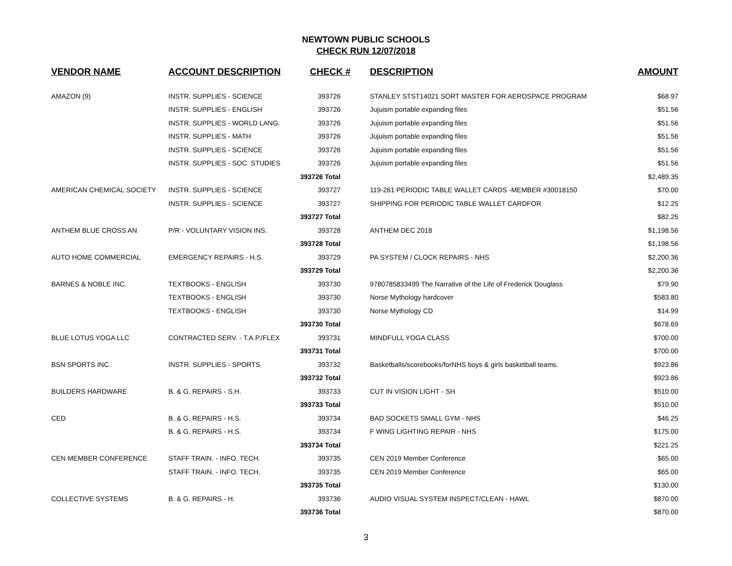NEWTOWN PUBLIC SCHOOLS
CHECK RUN 12/07/2018
| VENDOR NAME | ACCOUNT DESCRIPTION | CHECK # | DESCRIPTION | AMOUNT |
| --- | --- | --- | --- | --- |
| AMAZON (9) | INSTR. SUPPLIES - SCIENCE | 393726 | STANLEY STST14021 SORT MASTER FOR AEROSPACE PROGRAM | $68.97 |
| | INSTR. SUPPLIES - ENGLISH | 393726 | Jujuism portable expanding files | $51.56 |
| | INSTR. SUPPLIES - WORLD LANG. | 393726 | Jujuism portable expanding files | $51.56 |
| | INSTR. SUPPLIES - MATH | 393726 | Jujuism portable expanding files | $51.56 |
| | INSTR. SUPPLIES - SCIENCE | 393726 | Jujuism portable expanding files | $51.56 |
| | INSTR. SUPPLIES - SOC. STUDIES | 393726 | Jujuism portable expanding files | $51.56 |
| | | 393726 Total | | $2,489.35 |
| AMERICAN CHEMICAL SOCIETY | INSTR. SUPPLIES - SCIENCE | 393727 | 119-261 PERIODIC TABLE WALLET CARDS -MEMBER #30018150 | $70.00 |
| | INSTR. SUPPLIES - SCIENCE | 393727 | SHIPPING FOR PERIODIC TABLE WALLET CARDFOR | $12.25 |
| | | 393727 Total | | $82.25 |
| ANTHEM BLUE CROSS AN | P/R - VOLUNTARY VISION INS. | 393728 | ANTHEM DEC 2018 | $1,198.56 |
| | | 393728 Total | | $1,198.56 |
| AUTO HOME COMMERCIAL | EMERGENCY REPAIRS - H.S. | 393729 | PA SYSTEM / CLOCK REPAIRS - NHS | $2,200.36 |
| | | 393729 Total | | $2,200.36 |
| BARNES & NOBLE INC. | TEXTBOOKS - ENGLISH | 393730 | 9780785833499 The Narrative of the Life of Frederick Douglass | $79.90 |
| | TEXTBOOKS - ENGLISH | 393730 | Norse Mythology hardcover | $583.80 |
| | TEXTBOOKS - ENGLISH | 393730 | Norse Mythology CD | $14.99 |
| | | 393730 Total | | $678.69 |
| BLUE LOTUS YOGA LLC | CONTRACTED SERV. - T.A.P./FLEX | 393731 | MINDFULL YOGA CLASS | $700.00 |
| | | 393731 Total | | $700.00 |
| BSN SPORTS INC. | INSTR. SUPPLIES - SPORTS | 393732 | Basketballs/scorebooks/forNHS boys & girls basketball teams. | $923.86 |
| | | 393732 Total | | $923.86 |
| BUILDERS HARDWARE | B. & G. REPAIRS - S.H. | 393733 | CUT IN VISION LIGHT - SH | $510.00 |
| | | 393733 Total | | $510.00 |
| CED | B. & G. REPAIRS - H.S. | 393734 | BAD SOCKETS SMALL GYM - NHS | $46.25 |
| | B. & G. REPAIRS - H.S. | 393734 | F WING LIGHTING REPAIR - NHS | $175.00 |
| | | 393734 Total | | $221.25 |
| CEN MEMBER CONFERENCE | STAFF TRAIN. - INFO. TECH. | 393735 | CEN 2019 Member Conference | $65.00 |
| | STAFF TRAIN. - INFO. TECH. | 393735 | CEN 2019 Member Conference | $65.00 |
| | | 393735 Total | | $130.00 |
| COLLECTIVE SYSTEMS | B. & G. REPAIRS - H. | 393736 | AUDIO VISUAL SYSTEM INSPECT/CLEAN - HAWL | $870.00 |
| | | 393736 Total | | $870.00 |
3